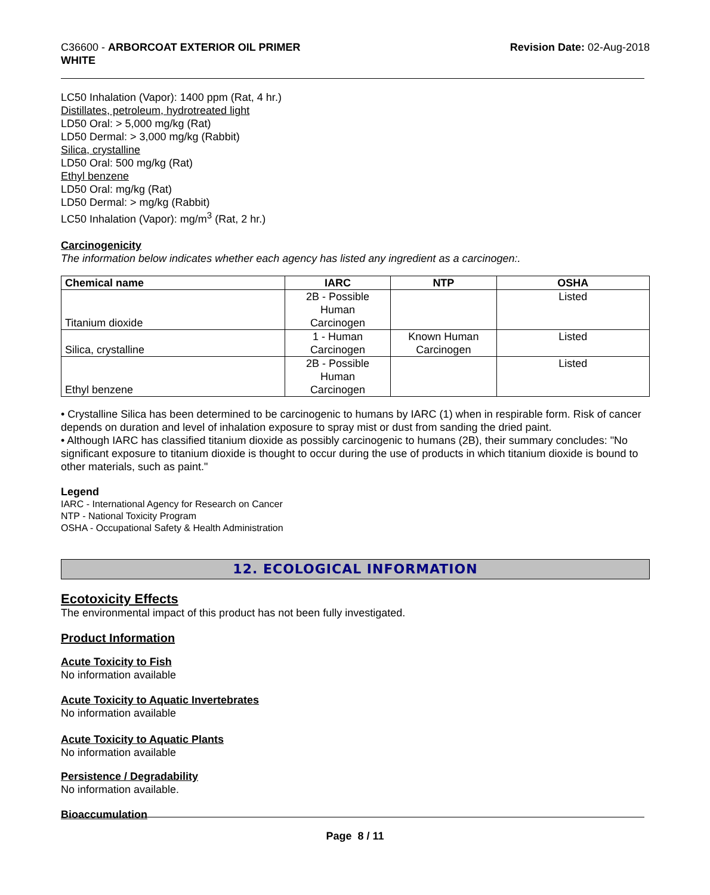C36600 - ARBORCOAT EXTERIOR OIL PRIMER
WHITE
Revision Date: 02-Aug-2018
LC50 Inhalation (Vapor): 1400 ppm (Rat, 4 hr.)
Distillates, petroleum, hydrotreated light
LD50 Oral: > 5,000 mg/kg (Rat)
LD50 Dermal: > 3,000 mg/kg (Rabbit)
Silica, crystalline
LD50 Oral: 500 mg/kg (Rat)
Ethyl benzene
LD50 Oral: mg/kg (Rat)
LD50 Dermal: > mg/kg (Rabbit)
LC50 Inhalation (Vapor): mg/m<sup>3</sup> (Rat, 2 hr.)
Carcinogenicity
The information below indicates whether each agency has listed any ingredient as a carcinogen:.
| Chemical name | IARC | NTP | OSHA |
| --- | --- | --- | --- |
| Titanium dioxide | 2B - Possible Human Carcinogen | | Listed |
| Silica, crystalline | 1 - Human Carcinogen | Known Human Carcinogen | Listed |
| Ethyl benzene | 2B - Possible Human Carcinogen | | Listed |
• Crystalline Silica has been determined to be carcinogenic to humans by IARC (1) when in respirable form. Risk of cancer depends on duration and level of inhalation exposure to spray mist or dust from sanding the dried paint.
• Although IARC has classified titanium dioxide as possibly carcinogenic to humans (2B), their summary concludes: "No significant exposure to titanium dioxide is thought to occur during the use of products in which titanium dioxide is bound to other materials, such as paint."
Legend
IARC - International Agency for Research on Cancer
NTP - National Toxicity Program
OSHA - Occupational Safety & Health Administration
12. ECOLOGICAL INFORMATION
Ecotoxicity Effects
The environmental impact of this product has not been fully investigated.
Product Information
Acute Toxicity to Fish
No information available
Acute Toxicity to Aquatic Invertebrates
No information available
Acute Toxicity to Aquatic Plants
No information available
Persistence / Degradability
No information available.
Bioaccumulation
Page 8 / 11